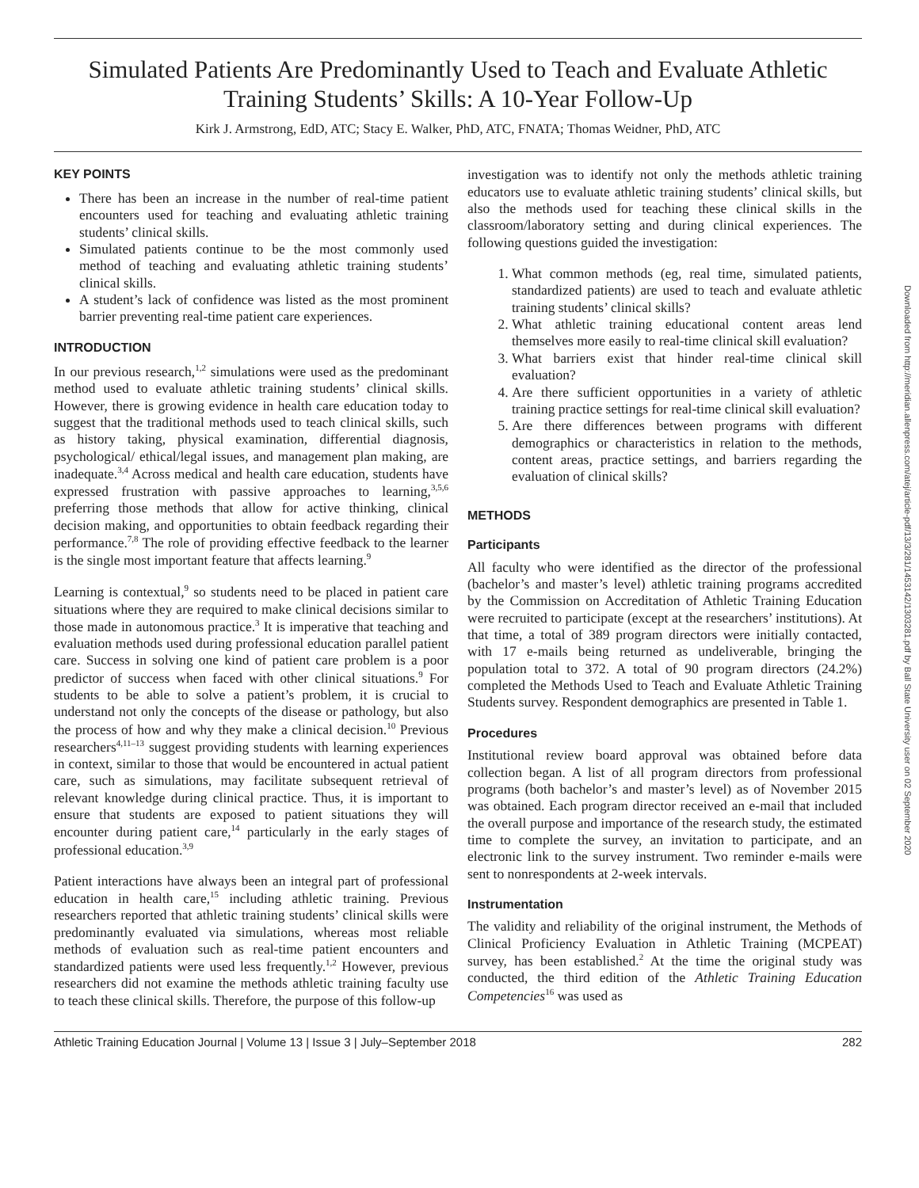Downloaded from http://meridian.allenpress.com/atej/article-pdf/13/3/281/1453142/1303281.pdf by Ball State University user on 02 September 2020
Simulated Patients Are Predominantly Used to Teach and Evaluate Athletic Training Students’ Skills: A 10-Year Follow-Up
Kirk J. Armstrong, EdD, ATC; Stacy E. Walker, PhD, ATC, FNATA; Thomas Weidner, PhD, ATC
KEY POINTS
There has been an increase in the number of real-time patient encounters used for teaching and evaluating athletic training students’ clinical skills.
Simulated patients continue to be the most commonly used method of teaching and evaluating athletic training students’ clinical skills.
A student’s lack of confidence was listed as the most prominent barrier preventing real-time patient care experiences.
INTRODUCTION
In our previous research,<sup>1,2</sup> simulations were used as the predominant method used to evaluate athletic training students’ clinical skills. However, there is growing evidence in health care education today to suggest that the traditional methods used to teach clinical skills, such as history taking, physical examination, differential diagnosis, psychological/ ethical/legal issues, and management plan making, are inadequate.<sup>3,4</sup> Across medical and health care education, students have expressed frustration with passive approaches to learning,<sup>3,5,6</sup> preferring those methods that allow for active thinking, clinical decision making, and opportunities to obtain feedback regarding their performance.<sup>7,8</sup> The role of providing effective feedback to the learner is the single most important feature that affects learning.<sup>9</sup>
Learning is contextual,<sup>9</sup> so students need to be placed in patient care situations where they are required to make clinical decisions similar to those made in autonomous practice.<sup>3</sup> It is imperative that teaching and evaluation methods used during professional education parallel patient care. Success in solving one kind of patient care problem is a poor predictor of success when faced with other clinical situations.<sup>9</sup> For students to be able to solve a patient’s problem, it is crucial to understand not only the concepts of the disease or pathology, but also the process of how and why they make a clinical decision.<sup>10</sup> Previous researchers<sup>4,11–13</sup> suggest providing students with learning experiences in context, similar to those that would be encountered in actual patient care, such as simulations, may facilitate subsequent retrieval of relevant knowledge during clinical practice. Thus, it is important to ensure that students are exposed to patient situations they will encounter during patient care,<sup>14</sup> particularly in the early stages of professional education.<sup>3,9</sup>
Patient interactions have always been an integral part of professional education in health care,<sup>15</sup> including athletic training. Previous researchers reported that athletic training students’ clinical skills were predominantly evaluated via simulations, whereas most reliable methods of evaluation such as real-time patient encounters and standardized patients were used less frequently.<sup>1,2</sup> However, previous researchers did not examine the methods athletic training faculty use to teach these clinical skills. Therefore, the purpose of this follow-up
investigation was to identify not only the methods athletic training educators use to evaluate athletic training students’ clinical skills, but also the methods used for teaching these clinical skills in the classroom/laboratory setting and during clinical experiences. The following questions guided the investigation:
1. What common methods (eg, real time, simulated patients, standardized patients) are used to teach and evaluate athletic training students’ clinical skills?
2. What athletic training educational content areas lend themselves more easily to real-time clinical skill evaluation?
3. What barriers exist that hinder real-time clinical skill evaluation?
4. Are there sufficient opportunities in a variety of athletic training practice settings for real-time clinical skill evaluation?
5. Are there differences between programs with different demographics or characteristics in relation to the methods, content areas, practice settings, and barriers regarding the evaluation of clinical skills?
METHODS
Participants
All faculty who were identified as the director of the professional (bachelor’s and master’s level) athletic training programs accredited by the Commission on Accreditation of Athletic Training Education were recruited to participate (except at the researchers’ institutions). At that time, a total of 389 program directors were initially contacted, with 17 e-mails being returned as undeliverable, bringing the population total to 372. A total of 90 program directors (24.2%) completed the Methods Used to Teach and Evaluate Athletic Training Students survey. Respondent demographics are presented in Table 1.
Procedures
Institutional review board approval was obtained before data collection began. A list of all program directors from professional programs (both bachelor’s and master’s level) as of November 2015 was obtained. Each program director received an e-mail that included the overall purpose and importance of the research study, the estimated time to complete the survey, an invitation to participate, and an electronic link to the survey instrument. Two reminder e-mails were sent to nonrespondents at 2-week intervals.
Instrumentation
The validity and reliability of the original instrument, the Methods of Clinical Proficiency Evaluation in Athletic Training (MCPEAT) survey, has been established.<sup>2</sup> At the time the original study was conducted, the third edition of the Athletic Training Education Competencies<sup>16</sup> was used as
Athletic Training Education Journal | Volume 13 | Issue 3 | July–September 2018 282